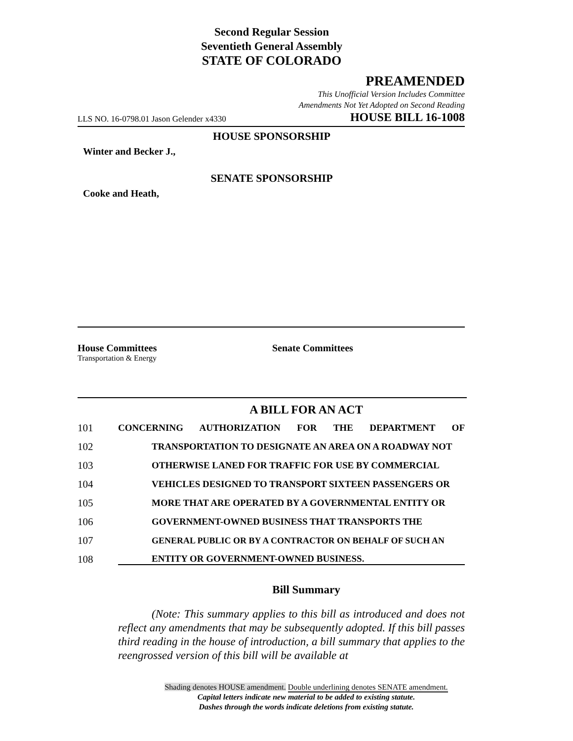Second Regular Session
Seventieth General Assembly
STATE OF COLORADO
PREAMENDED
This Unofficial Version Includes Committee
Amendments Not Yet Adopted on Second Reading
LLS NO. 16-0798.01 Jason Gelender x4330 HOUSE BILL 16-1008
HOUSE SPONSORSHIP
Winter and Becker J.,
SENATE SPONSORSHIP
Cooke and Heath,
House Committees
Transportation & Energy
Senate Committees
A BILL FOR AN ACT
101 CONCERNING AUTHORIZATION FOR THE DEPARTMENT OF
102 TRANSPORTATION TO DESIGNATE AN AREA ON A ROADWAY NOT
103 OTHERWISE LANED FOR TRAFFIC FOR USE BY COMMERCIAL
104 VEHICLES DESIGNED TO TRANSPORT SIXTEEN PASSENGERS OR
105 MORE THAT ARE OPERATED BY A GOVERNMENTAL ENTITY OR
106 GOVERNMENT-OWNED BUSINESS THAT TRANSPORTS THE
107 GENERAL PUBLIC OR BY A CONTRACTOR ON BEHALF OF SUCH AN
108 ENTITY OR GOVERNMENT-OWNED BUSINESS.
Bill Summary
(Note: This summary applies to this bill as introduced and does not reflect any amendments that may be subsequently adopted. If this bill passes third reading in the house of introduction, a bill summary that applies to the reengrossed version of this bill will be available at
Shading denotes HOUSE amendment. Double underlining denotes SENATE amendment.
Capital letters indicate new material to be added to existing statute.
Dashes through the words indicate deletions from existing statute.